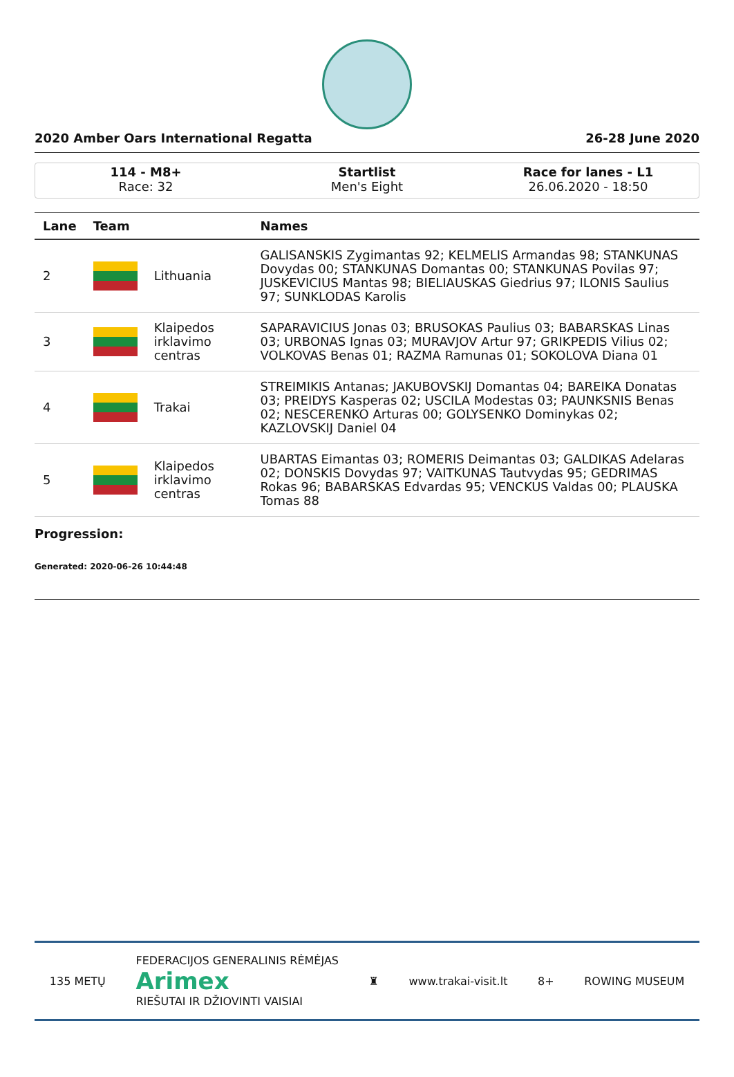2020 Amber Oars International Regatta 26-28 June 2020
114 - M8+
Race: 32
Startlist
Men's Eight
Race for lanes - L1
26.06.2020 - 18:50
| Lane | Team | | Names |
| --- | --- | --- | --- |
| 2 | | Lithuania | GALISANSKIS Zygimantas 92; KELMELIS Armandas 98; STANKUNAS Dovydas 00; STANKUNAS Domantas 00; STANKUNAS Povilas 97; JUSKEVICIUS Mantas 98; BIELIAUSKAS Giedrius 97; ILONIS Saulius 97; SUNKLODAS Karolis |
| 3 | | Klaipedos irklavimo centras | SAPARAVICIUS Jonas 03; BRUSOKAS Paulius 03; BABARSKAS Linas 03; URBONAS Ignas 03; MURAVJOV Artur 97; GRIKPEDIS Vilius 02; VOLKOVAS Benas 01; RAZMA Ramunas 01; SOKOLOVA Diana 01 |
| 4 | | Trakai | STREIMIKIS Antanas; JAKUBOVSKIJ Domantas 04; BAREIKA Donatas 03; PREIDYS Kasperas 02; USCILA Modestas 03; PAUNKSNIS Benas 02; NESCERENKO Arturas 00; GOLYSENKO Dominykas 02; KAZLOVSKIJ Daniel 04 |
| 5 | | Klaipedos irklavimo centras | UBARTAS Eimantas 03; ROMERIS Deimantas 03; GALDIKAS Adelaras 02; DONSKIS Dovydas 97; VAITKUNAS Tautvydas 95; GEDRIMAS Rokas 96; BABARSKAS Edvardas 95; VENCKUS Valdas 00; PLAUSKA Tomas 88 |
Progression:
Generated: 2020-06-26 10:44:48
135 METŲ FEDERACIJOS GENERALINIS RĖMĖJAS
Arimex
RIEŠUTAI IR DŽIOVINTI VAISIAI ♜ www.trakai-visit.lt 8+ ROWING MUSEUM